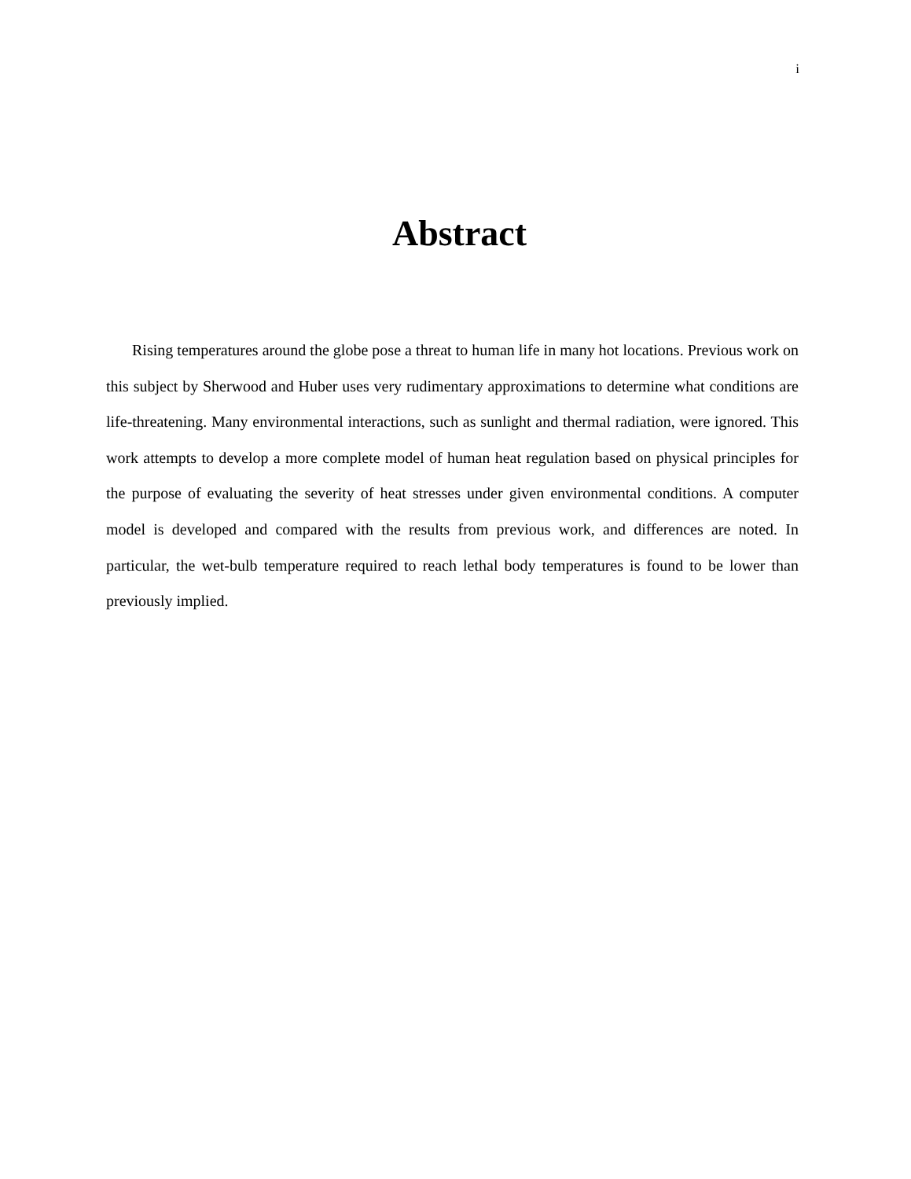i
Abstract
Rising temperatures around the globe pose a threat to human life in many hot locations. Previous work on this subject by Sherwood and Huber uses very rudimentary approximations to determine what conditions are life-threatening. Many environmental interactions, such as sunlight and thermal radiation, were ignored. This work attempts to develop a more complete model of human heat regulation based on physical principles for the purpose of evaluating the severity of heat stresses under given environmental conditions. A computer model is developed and compared with the results from previous work, and differences are noted. In particular, the wet-bulb temperature required to reach lethal body temperatures is found to be lower than previously implied.